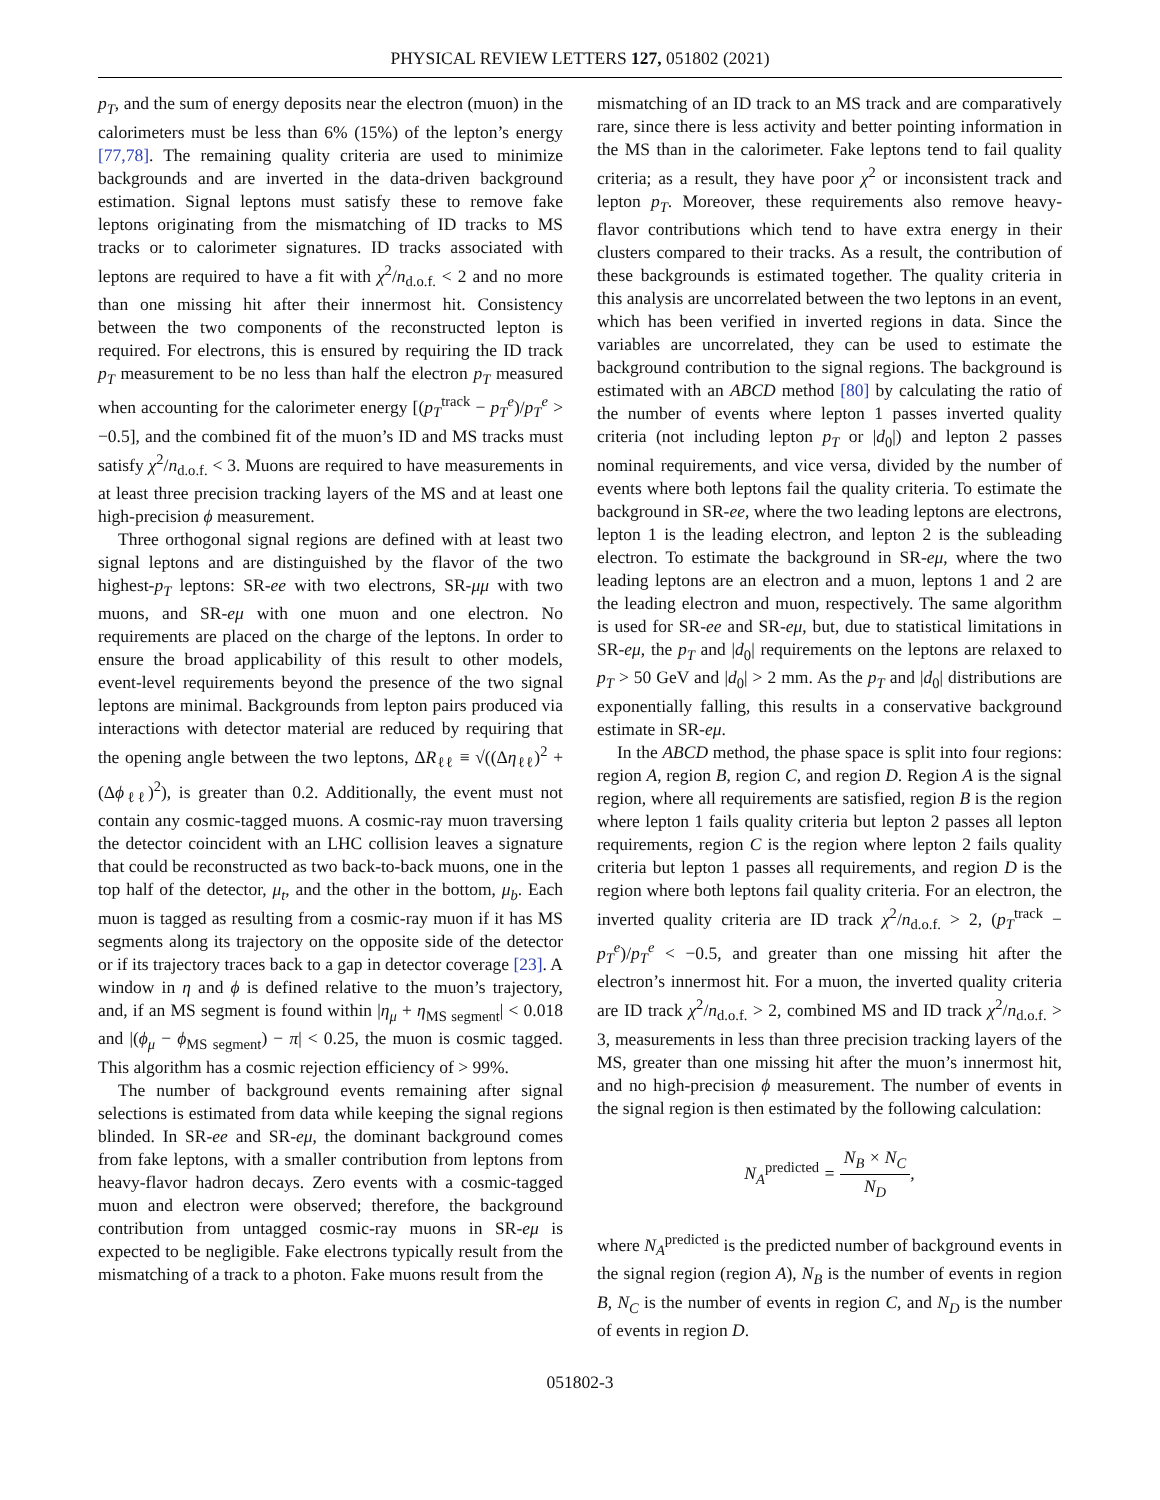PHYSICAL REVIEW LETTERS 127, 051802 (2021)
p<sub>T</sub>, and the sum of energy deposits near the electron (muon) in the calorimeters must be less than 6% (15%) of the lepton’s energy [77,78]. The remaining quality criteria are used to minimize backgrounds and are inverted in the data-driven background estimation. Signal leptons must satisfy these to remove fake leptons originating from the mismatching of ID tracks to MS tracks or to calorimeter signatures. ID tracks associated with leptons are required to have a fit with χ<sup>2</sup>/n<sub>d.o.f.</sub> < 2 and no more than one missing hit after their innermost hit. Consistency between the two components of the reconstructed lepton is required. For electrons, this is ensured by requiring the ID track p<sub>T</sub> measurement to be no less than half the electron p<sub>T</sub> measured when accounting for the calorimeter energy [(p<sub>T</sub><sup>track</sup> − p<sub>T</sub><sup>e</sup>)/p<sub>T</sub><sup>e</sup> > −0.5], and the combined fit of the muon’s ID and MS tracks must satisfy χ<sup>2</sup>/n<sub>d.o.f.</sub> < 3. Muons are required to have measurements in at least three precision tracking layers of the MS and at least one high-precision ϕ measurement.
Three orthogonal signal regions are defined with at least two signal leptons and are distinguished by the flavor of the two highest-p<sub>T</sub> leptons: SR-ee with two electrons, SR-μμ with two muons, and SR-eμ with one muon and one electron. No requirements are placed on the charge of the leptons. In order to ensure the broad applicability of this result to other models, event-level requirements beyond the presence of the two signal leptons are minimal. Backgrounds from lepton pairs produced via interactions with detector material are reduced by requiring that the opening angle between the two leptons, ΔR<sub>ℓℓ</sub> ≡ √((Δη<sub>ℓℓ</sub>)<sup>2</sup> + (Δϕ<sub>ℓℓ</sub>)<sup>2</sup>), is greater than 0.2. Additionally, the event must not contain any cosmic-tagged muons. A cosmic-ray muon traversing the detector coincident with an LHC collision leaves a signature that could be reconstructed as two back-to-back muons, one in the top half of the detector, μ<sub>t</sub>, and the other in the bottom, μ<sub>b</sub>. Each muon is tagged as resulting from a cosmic-ray muon if it has MS segments along its trajectory on the opposite side of the detector or if its trajectory traces back to a gap in detector coverage [23]. A window in η and ϕ is defined relative to the muon’s trajectory, and, if an MS segment is found within |η<sub>μ</sub> + η<sub>MS segment</sub>| < 0.018 and |(ϕ<sub>μ</sub> − ϕ<sub>MS segment</sub>) − π| < 0.25, the muon is cosmic tagged. This algorithm has a cosmic rejection efficiency of > 99%.
The number of background events remaining after signal selections is estimated from data while keeping the signal regions blinded. In SR-ee and SR-eμ, the dominant background comes from fake leptons, with a smaller contribution from leptons from heavy-flavor hadron decays. Zero events with a cosmic-tagged muon and electron were observed; therefore, the background contribution from untagged cosmic-ray muons in SR-eμ is expected to be negligible. Fake electrons typically result from the mismatching of a track to a photon. Fake muons result from the
mismatching of an ID track to an MS track and are comparatively rare, since there is less activity and better pointing information in the MS than in the calorimeter. Fake leptons tend to fail quality criteria; as a result, they have poor χ<sup>2</sup> or inconsistent track and lepton p<sub>T</sub>. Moreover, these requirements also remove heavy-flavor contributions which tend to have extra energy in their clusters compared to their tracks. As a result, the contribution of these backgrounds is estimated together. The quality criteria in this analysis are uncorrelated between the two leptons in an event, which has been verified in inverted regions in data. Since the variables are uncorrelated, they can be used to estimate the background contribution to the signal regions. The background is estimated with an ABCD method [80] by calculating the ratio of the number of events where lepton 1 passes inverted quality criteria (not including lepton p<sub>T</sub> or |d<sub>0</sub>|) and lepton 2 passes nominal requirements, and vice versa, divided by the number of events where both leptons fail the quality criteria. To estimate the background in SR-ee, where the two leading leptons are electrons, lepton 1 is the leading electron, and lepton 2 is the subleading electron. To estimate the background in SR-eμ, where the two leading leptons are an electron and a muon, leptons 1 and 2 are the leading electron and muon, respectively. The same algorithm is used for SR-ee and SR-eμ, but, due to statistical limitations in SR-eμ, the p<sub>T</sub> and |d<sub>0</sub>| requirements on the leptons are relaxed to p<sub>T</sub> > 50 GeV and |d<sub>0</sub>| > 2 mm. As the p<sub>T</sub> and |d<sub>0</sub>| distributions are exponentially falling, this results in a conservative background estimate in SR-eμ.
In the ABCD method, the phase space is split into four regions: region A, region B, region C, and region D. Region A is the signal region, where all requirements are satisfied, region B is the region where lepton 1 fails quality criteria but lepton 2 passes all lepton requirements, region C is the region where lepton 2 fails quality criteria but lepton 1 passes all requirements, and region D is the region where both leptons fail quality criteria. For an electron, the inverted quality criteria are ID track χ<sup>2</sup>/n<sub>d.o.f.</sub> > 2, (p<sub>T</sub><sup>track</sup> − p<sub>T</sub><sup>e</sup>)/p<sub>T</sub><sup>e</sup> < −0.5, and greater than one missing hit after the electron’s innermost hit. For a muon, the inverted quality criteria are ID track χ<sup>2</sup>/n<sub>d.o.f.</sub> > 2, combined MS and ID track χ<sup>2</sup>/n<sub>d.o.f.</sub> > 3, measurements in less than three precision tracking layers of the MS, greater than one missing hit after the muon’s innermost hit, and no high-precision ϕ measurement. The number of events in the signal region is then estimated by the following calculation:
N<sub>A</sub><sup>predicted</sup> = N<sub>B</sub> × N<sub>C</sub> N<sub>D</sub>,
where N<sub>A</sub><sup>predicted</sup> is the predicted number of background events in the signal region (region A), N<sub>B</sub> is the number of events in region B, N<sub>C</sub> is the number of events in region C, and N<sub>D</sub> is the number of events in region D.
051802-3